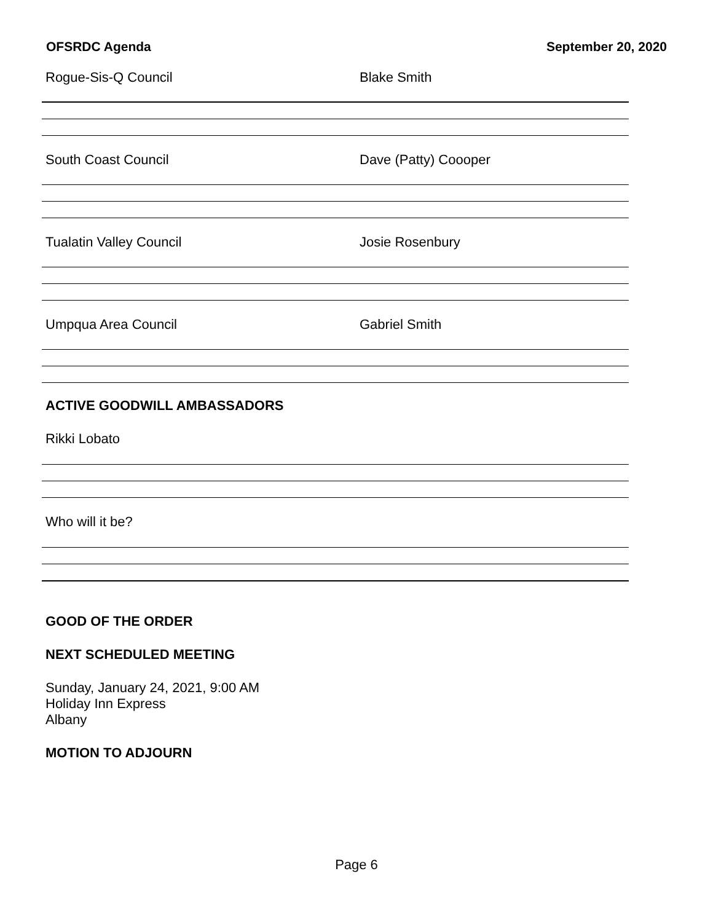OFSRDC Agenda September 20, 2020
Rogue-Sis-Q Council Blake Smith
South Coast Council Dave (Patty) Coooper
Tualatin Valley Council Josie Rosenbury
Umpqua Area Council Gabriel Smith
ACTIVE GOODWILL AMBASSADORS
Rikki Lobato
Who will it be?
GOOD OF THE ORDER
NEXT SCHEDULED MEETING
Sunday, January 24, 2021, 9:00 AM
Holiday Inn Express
Albany
MOTION TO ADJOURN
Page 6